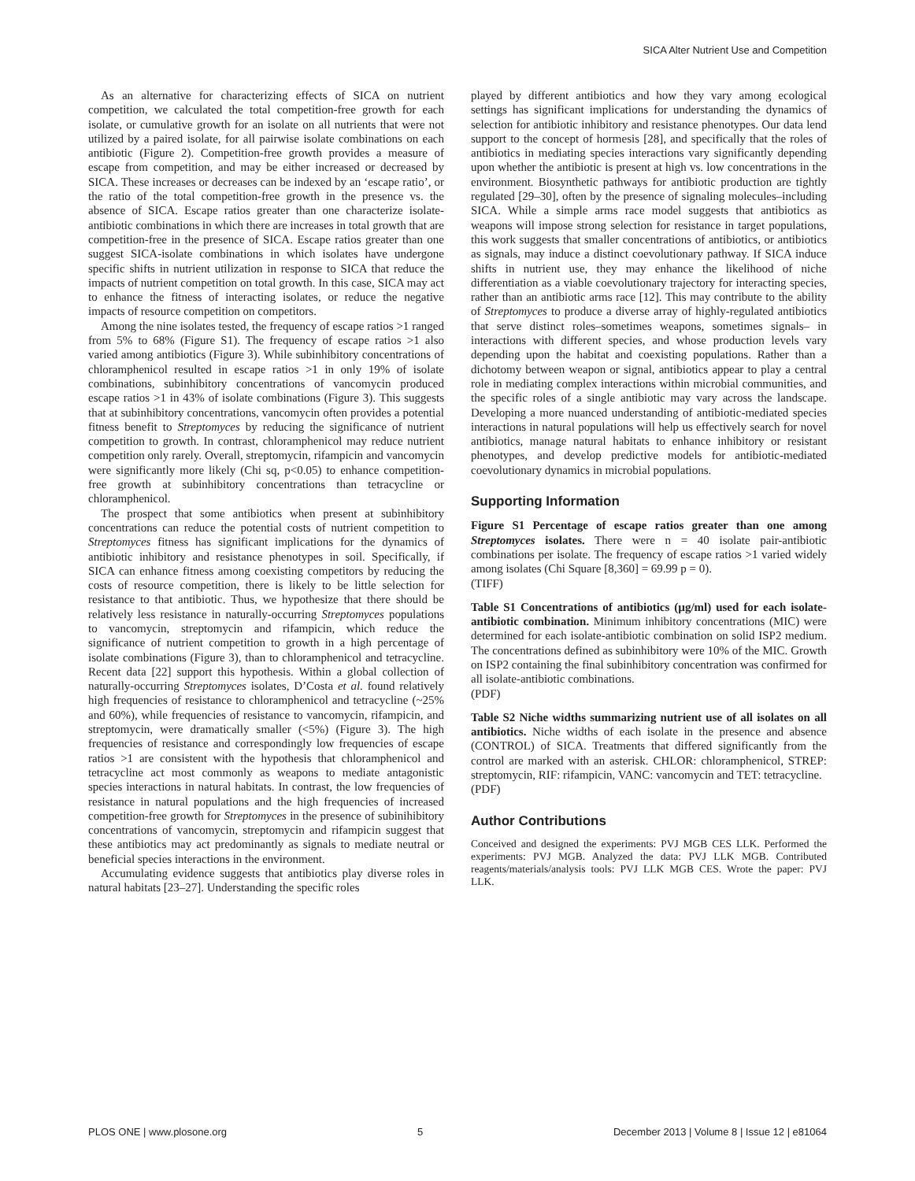SICA Alter Nutrient Use and Competition
As an alternative for characterizing effects of SICA on nutrient competition, we calculated the total competition-free growth for each isolate, or cumulative growth for an isolate on all nutrients that were not utilized by a paired isolate, for all pairwise isolate combinations on each antibiotic (Figure 2). Competition-free growth provides a measure of escape from competition, and may be either increased or decreased by SICA. These increases or decreases can be indexed by an ‘escape ratio’, or the ratio of the total competition-free growth in the presence vs. the absence of SICA. Escape ratios greater than one characterize isolate-antibiotic combinations in which there are increases in total growth that are competition-free in the presence of SICA. Escape ratios greater than one suggest SICA-isolate combinations in which isolates have undergone specific shifts in nutrient utilization in response to SICA that reduce the impacts of nutrient competition on total growth. In this case, SICA may act to enhance the fitness of interacting isolates, or reduce the negative impacts of resource competition on competitors.
Among the nine isolates tested, the frequency of escape ratios >1 ranged from 5% to 68% (Figure S1). The frequency of escape ratios >1 also varied among antibiotics (Figure 3). While subinhibitory concentrations of chloramphenicol resulted in escape ratios >1 in only 19% of isolate combinations, subinhibitory concentrations of vancomycin produced escape ratios >1 in 43% of isolate combinations (Figure 3). This suggests that at subinhibitory concentrations, vancomycin often provides a potential fitness benefit to Streptomyces by reducing the significance of nutrient competition to growth. In contrast, chloramphenicol may reduce nutrient competition only rarely. Overall, streptomycin, rifampicin and vancomycin were significantly more likely (Chi sq, p<0.05) to enhance competition-free growth at subinhibitory concentrations than tetracycline or chloramphenicol.
The prospect that some antibiotics when present at subinhibitory concentrations can reduce the potential costs of nutrient competition to Streptomyces fitness has significant implications for the dynamics of antibiotic inhibitory and resistance phenotypes in soil. Specifically, if SICA can enhance fitness among coexisting competitors by reducing the costs of resource competition, there is likely to be little selection for resistance to that antibiotic. Thus, we hypothesize that there should be relatively less resistance in naturally-occurring Streptomyces populations to vancomycin, streptomycin and rifampicin, which reduce the significance of nutrient competition to growth in a high percentage of isolate combinations (Figure 3), than to chloramphenicol and tetracycline. Recent data [22] support this hypothesis. Within a global collection of naturally-occurring Streptomyces isolates, D’Costa et al. found relatively high frequencies of resistance to chloramphenicol and tetracycline (~25% and 60%), while frequencies of resistance to vancomycin, rifampicin, and streptomycin, were dramatically smaller (<5%) (Figure 3). The high frequencies of resistance and correspondingly low frequencies of escape ratios >1 are consistent with the hypothesis that chloramphenicol and tetracycline act most commonly as weapons to mediate antagonistic species interactions in natural habitats. In contrast, the low frequencies of resistance in natural populations and the high frequencies of increased competition-free growth for Streptomyces in the presence of subinihibitory concentrations of vancomycin, streptomycin and rifampicin suggest that these antibiotics may act predominantly as signals to mediate neutral or beneficial species interactions in the environment.
Accumulating evidence suggests that antibiotics play diverse roles in natural habitats [23–27]. Understanding the specific roles
played by different antibiotics and how they vary among ecological settings has significant implications for understanding the dynamics of selection for antibiotic inhibitory and resistance phenotypes. Our data lend support to the concept of hormesis [28], and specifically that the roles of antibiotics in mediating species interactions vary significantly depending upon whether the antibiotic is present at high vs. low concentrations in the environment. Biosynthetic pathways for antibiotic production are tightly regulated [29–30], often by the presence of signaling molecules–including SICA. While a simple arms race model suggests that antibiotics as weapons will impose strong selection for resistance in target populations, this work suggests that smaller concentrations of antibiotics, or antibiotics as signals, may induce a distinct coevolutionary pathway. If SICA induce shifts in nutrient use, they may enhance the likelihood of niche differentiation as a viable coevolutionary trajectory for interacting species, rather than an antibiotic arms race [12]. This may contribute to the ability of Streptomyces to produce a diverse array of highly-regulated antibiotics that serve distinct roles–sometimes weapons, sometimes signals– in interactions with different species, and whose production levels vary depending upon the habitat and coexisting populations. Rather than a dichotomy between weapon or signal, antibiotics appear to play a central role in mediating complex interactions within microbial communities, and the specific roles of a single antibiotic may vary across the landscape. Developing a more nuanced understanding of antibiotic-mediated species interactions in natural populations will help us effectively search for novel antibiotics, manage natural habitats to enhance inhibitory or resistant phenotypes, and develop predictive models for antibiotic-mediated coevolutionary dynamics in microbial populations.
Supporting Information
Figure S1 Percentage of escape ratios greater than one among Streptomyces isolates. There were n = 40 isolate pair-antibiotic combinations per isolate. The frequency of escape ratios >1 varied widely among isolates (Chi Square [8,360] = 69.99 p = 0).
(TIFF)
Table S1 Concentrations of antibiotics (µg/ml) used for each isolate-antibiotic combination. Minimum inhibitory concentrations (MIC) were determined for each isolate-antibiotic combination on solid ISP2 medium. The concentrations defined as subinhibitory were 10% of the MIC. Growth on ISP2 containing the final subinhibitory concentration was confirmed for all isolate-antibiotic combinations.
(PDF)
Table S2 Niche widths summarizing nutrient use of all isolates on all antibiotics. Niche widths of each isolate in the presence and absence (CONTROL) of SICA. Treatments that differed significantly from the control are marked with an asterisk. CHLOR: chloramphenicol, STREP: streptomycin, RIF: rifampicin, VANC: vancomycin and TET: tetracycline.
(PDF)
Author Contributions
Conceived and designed the experiments: PVJ MGB CES LLK. Performed the experiments: PVJ MGB. Analyzed the data: PVJ LLK MGB. Contributed reagents/materials/analysis tools: PVJ LLK MGB CES. Wrote the paper: PVJ LLK.
PLOS ONE | www.plosone.org 5 December 2013 | Volume 8 | Issue 12 | e81064